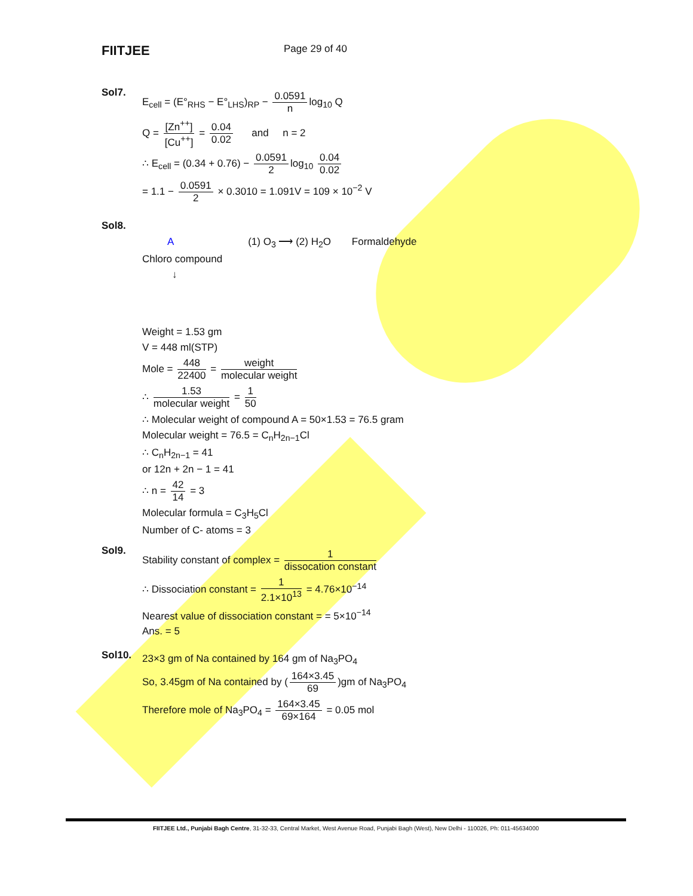FIITJEE
Page 29 of 40
Sol7.
E<sub>cell</sub> = (E°<sub>RHS</sub> − E°<sub>LHS</sub>)<sub>RP</sub> − 0.0591 n log<sub>10</sub> Q
Q = [Zn<sup>++</sup>] [Cu<sup>++</sup>] = 0.04 0.02 and n = 2
∴ E<sub>cell</sub> = (0.34 + 0.76) − 0.0591 2 log<sub>10</sub> 0.04 0.02
= 1.1 − 0.0591 2 × 0.3010 = 1.091V = 109 × 10<sup>−2</sup> V
Sol8.
A (1) O<sub>3</sub> ⟶ (2) H<sub>2</sub>O Formaldehyde
Chloro compound
↓
Weight = 1.53 gm
V = 448 ml(STP)
Mole = 448 22400 = weight molecular weight
∴ 1.53 molecular weight = 1 50
∴ Molecular weight of compound A = 50×1.53 = 76.5 gram
Molecular weight = 76.5 = C<sub>n</sub>H<sub>2n−1</sub>Cl
∴ C<sub>n</sub>H<sub>2n−1</sub> = 41
or 12n + 2n − 1 = 41
∴ n = 42 14 = 3
Molecular formula = C<sub>3</sub>H<sub>5</sub>Cl
Number of C- atoms = 3
Sol9.
Stability constant of complex = 1 dissocation constant
∴ Dissociation constant = 1 2.1×10<sup>13</sup> = 4.76×10<sup>−14</sup>
Nearest value of dissociation constant = = 5×10<sup>−14</sup>
Ans. = 5
Sol10.
23×3 gm of Na contained by 164 gm of Na<sub>3</sub>PO<sub>4</sub>
So, 3.45gm of Na contained by (164×3.45 69)gm of Na<sub>3</sub>PO<sub>4</sub>
Therefore mole of Na<sub>3</sub>PO<sub>4</sub> = 164×3.45 69×164 = 0.05 mol
FIITJEE Ltd., Punjabi Bagh Centre, 31-32-33, Central Market, West Avenue Road, Punjabi Bagh (West), New Delhi - 110026, Ph: 011-45634000